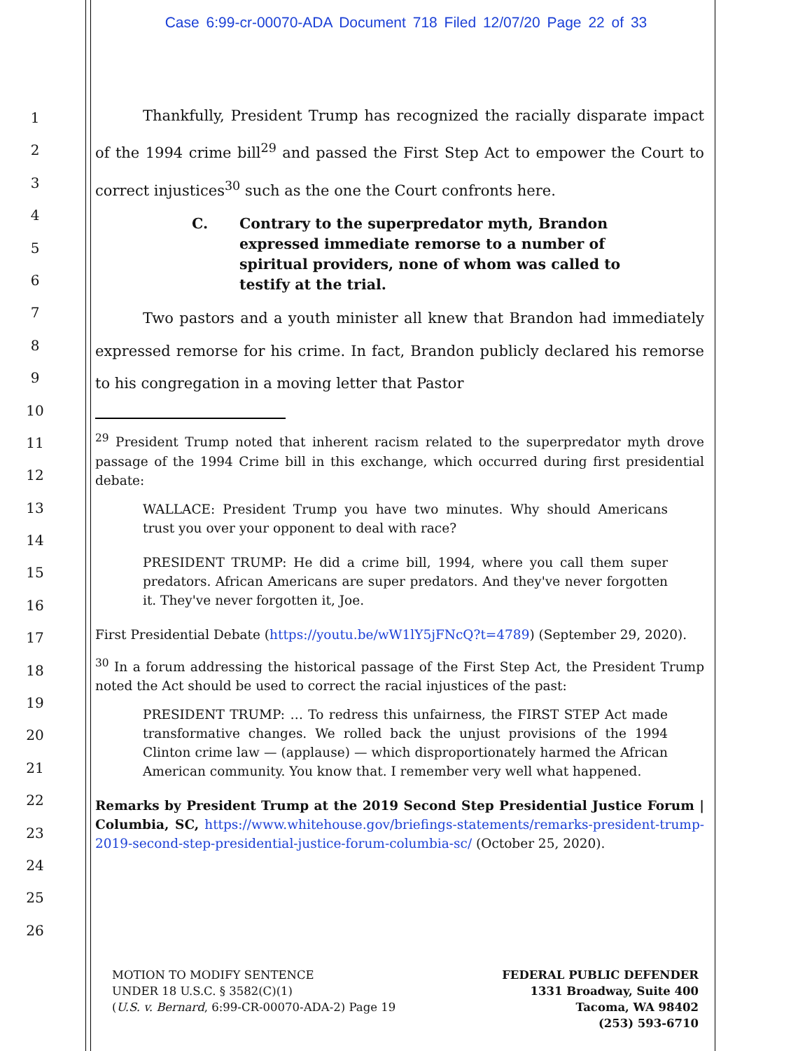Case 6:99-cr-00070-ADA Document 718 Filed 12/07/20 Page 22 of 33
1
2
3
4
5
6
7
8
9
10
11
12
13
14
15
16
17
18
19
20
21
22
23
24
25
26
Thankfully, President Trump has recognized the racially disparate impact of the 1994 crime bill<sup>29</sup> and passed the First Step Act to empower the Court to correct injustices<sup>30</sup> such as the one the Court confronts here.
C. Contrary to the superpredator myth, Brandon expressed immediate remorse to a number of spiritual providers, none of whom was called to testify at the trial.
Two pastors and a youth minister all knew that Brandon had immediately expressed remorse for his crime. In fact, Brandon publicly declared his remorse to his congregation in a moving letter that Pastor
<sup>29</sup> President Trump noted that inherent racism related to the superpredator myth drove passage of the 1994 Crime bill in this exchange, which occurred during first presidential debate:
WALLACE: President Trump you have two minutes. Why should Americans trust you over your opponent to deal with race?
PRESIDENT TRUMP: He did a crime bill, 1994, where you call them super predators. African Americans are super predators. And they've never forgotten it. They've never forgotten it, Joe.
First Presidential Debate (https://youtu.be/wW1lY5jFNcQ?t=4789) (September 29, 2020).
<sup>30</sup> In a forum addressing the historical passage of the First Step Act, the President Trump noted the Act should be used to correct the racial injustices of the past:
PRESIDENT TRUMP: … To redress this unfairness, the FIRST STEP Act made transformative changes. We rolled back the unjust provisions of the 1994 Clinton crime law — (applause) — which disproportionately harmed the African American community. You know that. I remember very well what happened.
Remarks by President Trump at the 2019 Second Step Presidential Justice Forum | Columbia, SC, https://www.whitehouse.gov/briefings-statements/remarks-president-trump-2019-second-step-presidential-justice-forum-columbia-sc/ (October 25, 2020).
MOTION TO MODIFY SENTENCE
UNDER 18 U.S.C. § 3582(C)(1)
(U.S. v. Bernard, 6:99-CR-00070-ADA-2) Page 19
FEDERAL PUBLIC DEFENDER
1331 Broadway, Suite 400
Tacoma, WA 98402
(253) 593-6710